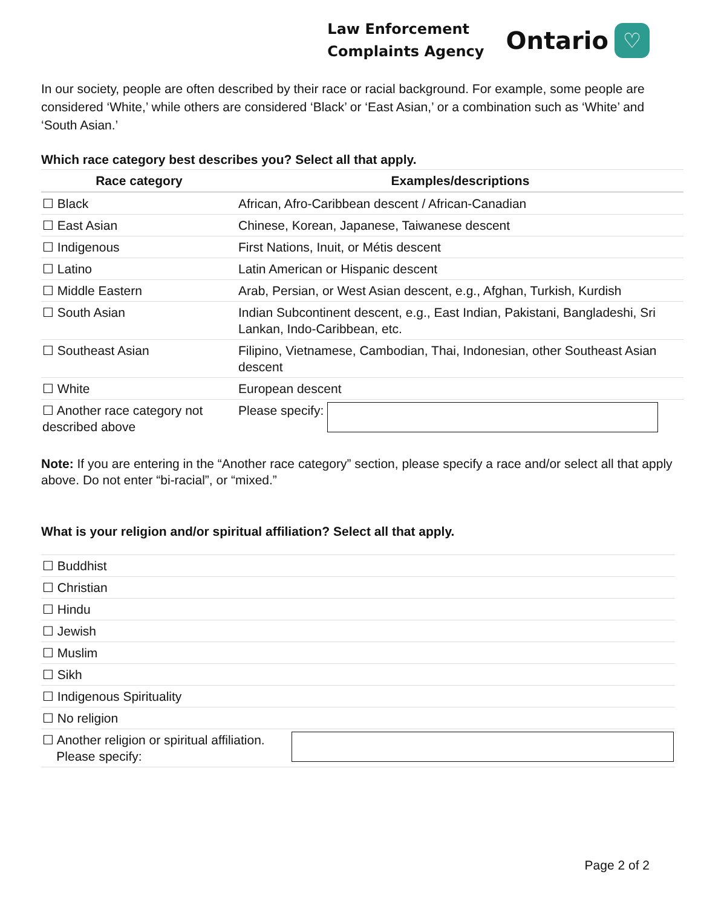Law Enforcement
Complaints Agency
Ontario ♡
In our society, people are often described by their race or racial background. For example, some people are considered ‘White,’ while others are considered ‘Black’ or ‘East Asian,’ or a combination such as ‘White’ and ‘South Asian.’
Which race category best describes you? Select all that apply.
| Race category | Examples/descriptions |
| --- | --- |
| ☐ Black | African, Afro-Caribbean descent / African-Canadian |
| ☐ East Asian | Chinese, Korean, Japanese, Taiwanese descent |
| ☐ Indigenous | First Nations, Inuit, or Métis descent |
| ☐ Latino | Latin American or Hispanic descent |
| ☐ Middle Eastern | Arab, Persian, or West Asian descent, e.g., Afghan, Turkish, Kurdish |
| ☐ South Asian | Indian Subcontinent descent, e.g., East Indian, Pakistani, Bangladeshi, Sri Lankan, Indo-Caribbean, etc. |
| ☐ Southeast Asian | Filipino, Vietnamese, Cambodian, Thai, Indonesian, other Southeast Asian descent |
| ☐ White | European descent |
| ☐ Another race category not described above | Please specify: |
Note: If you are entering in the “Another race category” section, please specify a race and/or select all that apply above. Do not enter “bi-racial”, or “mixed.”
What is your religion and/or spiritual affiliation? Select all that apply.
| ☐ Buddhist |
| ☐ Christian |
| ☐ Hindu |
| ☐ Jewish |
| ☐ Muslim |
| ☐ Sikh |
| ☐ Indigenous Spirituality |
| ☐ No religion |
| ☐ Another religion or spiritual affiliation. Please specify: |
Page 2 of 2